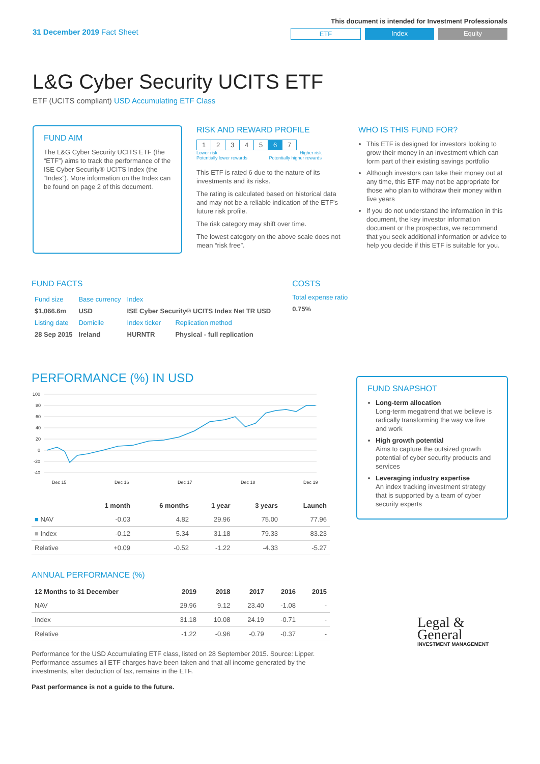31 December 2019 Fact Sheet
This document is intended for Investment Professionals
ETF Index Equity
L&G Cyber Security UCITS ETF
ETF (UCITS compliant) USD Accumulating ETF Class
FUND AIM
The L&G Cyber Security UCITS ETF (the “ETF”) aims to track the performance of the ISE Cyber Security® UCITS Index (the “Index”). More information on the Index can be found on page 2 of this document.
RISK AND REWARD PROFILE
| 1 | 2 | 3 | 4 | 5 | 6 | 7 |
Lower risk
Potentially lower rewards Higher risk
Potentially higher rewards
This ETF is rated 6 due to the nature of its investments and its risks.
The rating is calculated based on historical data and may not be a reliable indication of the ETF’s future risk profile.
The risk category may shift over time.
The lowest category on the above scale does not mean “risk free”.
WHO IS THIS FUND FOR?
This ETF is designed for investors looking to grow their money in an investment which can form part of their existing savings portfolio
Although investors can take their money out at any time, this ETF may not be appropriate for those who plan to withdraw their money within five years
If you do not understand the information in this document, the key investor information document or the prospectus, we recommend that you seek additional information or advice to help you decide if this ETF is suitable for you.
FUND FACTS
| Fund size | Base currency | Index | |
| $1,066.6m | USD | ISE Cyber Security® UCITS Index Net TR USD | |
| Listing date | Domicile | Index ticker | Replication method |
| 28 Sep 2015 | Ireland | HURNTR | Physical - full replication |
COSTS
Total expense ratio
0.75%
PERFORMANCE (%) IN USD
100
80
60
40
20
0
-20
-40
Dec 15
Dec 16
Dec 17
Dec 18
Dec 19
| | 1 month | 6 months | 1 year | 3 years | Launch |
| --- | --- | --- | --- | --- | --- |
| ■ NAV | -0.03 | 4.82 | 29.96 | 75.00 | 77.96 |
| ■ Index | -0.12 | 5.34 | 31.18 | 79.33 | 83.23 |
| Relative | +0.09 | -0.52 | -1.22 | -4.33 | -5.27 |
ANNUAL PERFORMANCE (%)
| 12 Months to 31 December | 2019 | 2018 | 2017 | 2016 | 2015 |
| --- | --- | --- | --- | --- | --- |
| NAV | 29.96 | 9.12 | 23.40 | -1.08 | - |
| Index | 31.18 | 10.08 | 24.19 | -0.71 | - |
| Relative | -1.22 | -0.96 | -0.79 | -0.37 | - |
Performance for the USD Accumulating ETF class, listed on 28 September 2015. Source: Lipper. Performance assumes all ETF charges have been taken and that all income generated by the investments, after deduction of tax, remains in the ETF.
Past performance is not a guide to the future.
FUND SNAPSHOT
Long-term allocation
Long-term megatrend that we believe is radically transforming the way we live and work
High growth potential
Aims to capture the outsized growth potential of cyber security products and services
Leveraging industry expertise
An index tracking investment strategy that is supported by a team of cyber security experts
Legal &
General
INVESTMENT MANAGEMENT